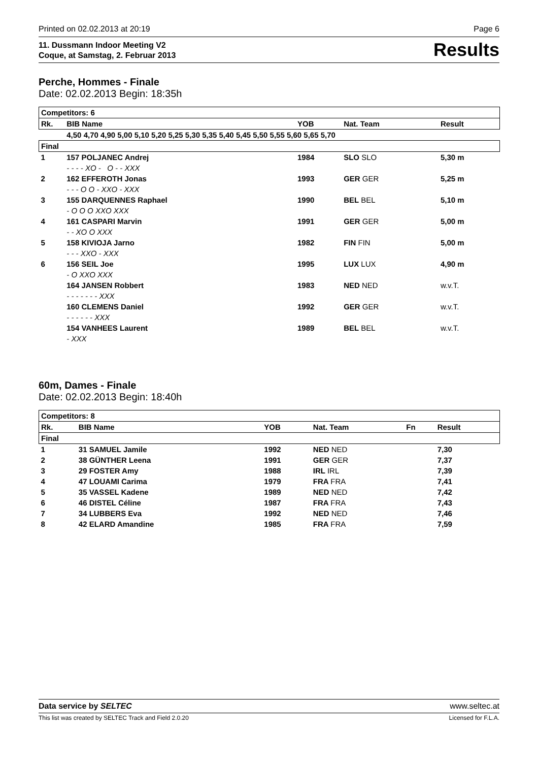Printed on 02.02.2013 at 20:19 Page 6
11. Dussmann Indoor Meeting V2
Coque, at Samstag, 2. Februar 2013 Results
Perche, Hommes - Finale
Date: 02.02.2013 Begin: 18:35h
| Competitors: 6 | | | | | |
| --- | --- | --- | --- | --- | --- |
| Rk. | BIB Name | YOB | Nat. Team | | Result |
| | 4,50 4,70 4,90 5,00 5,10 5,20 5,25 5,30 5,35 5,40 5,45 5,50 5,55 5,60 5,65 5,70 | | | | |
| Final | | | | | |
| 1 | 157 POLJANEC Andrej | 1984 | SLO SLO | | 5,30 m |
| | - - - - XO - O - - XXX | | | | |
| 2 | 162 EFFEROTH Jonas | 1993 | GER GER | | 5,25 m |
| | - - - O O - XXO - XXX | | | | |
| 3 | 155 DARQUENNES Raphael | 1990 | BEL BEL | | 5,10 m |
| | - O O O XXO XXX | | | | |
| 4 | 161 CASPARI Marvin | 1991 | GER GER | | 5,00 m |
| | - - XO O XXX | | | | |
| 5 | 158 KIVIOJA Jarno | 1982 | FIN FIN | | 5,00 m |
| | - - - XXO - XXX | | | | |
| 6 | 156 SEIL Joe | 1995 | LUX LUX | | 4,90 m |
| | - O XXO XXX | | | | |
| | 164 JANSEN Robbert | 1983 | NED NED | | w.v.T. |
| | - - - - - - - XXX | | | | |
| | 160 CLEMENS Daniel | 1992 | GER GER | | w.v.T. |
| | - - - - - - XXX | | | | |
| | 154 VANHEES Laurent | 1989 | BEL BEL | | w.v.T. |
| | - XXX | | | | |
60m, Dames - Finale
Date: 02.02.2013 Begin: 18:40h
| Competitors: 8 | | | | | |
| --- | --- | --- | --- | --- | --- |
| Rk. | BIB Name | YOB | Nat. Team | Fn | Result |
| Final | | | | | |
| 1 | 31 SAMUEL Jamile | 1992 | NED NED | | 7,30 |
| 2 | 38 GÜNTHER Leena | 1991 | GER GER | | 7,37 |
| 3 | 29 FOSTER Amy | 1988 | IRL IRL | | 7,39 |
| 4 | 47 LOUAMI Carima | 1979 | FRA FRA | | 7,41 |
| 5 | 35 VASSEL Kadene | 1989 | NED NED | | 7,42 |
| 6 | 46 DISTEL Céline | 1987 | FRA FRA | | 7,43 |
| 7 | 34 LUBBERS Eva | 1992 | NED NED | | 7,46 |
| 8 | 42 ELARD Amandine | 1985 | FRA FRA | | 7,59 |
Data service by SELTEC www.seltec.at
This list was created by SELTEC Track and Field 2.0.20 Licensed for F.L.A.